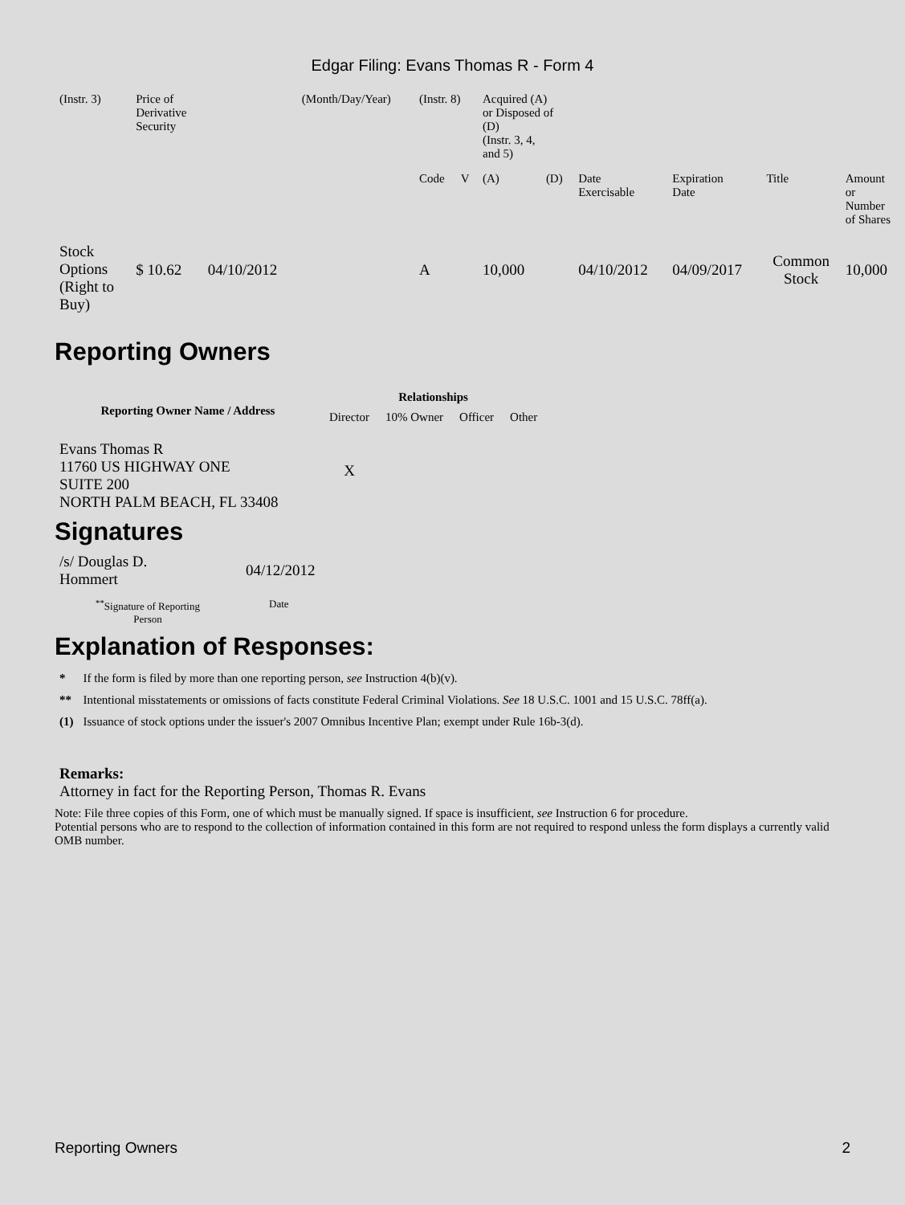Edgar Filing: Evans Thomas R - Form 4
| (Instr. 3) | Price of Derivative Security | | (Month/Day/Year) | (Instr. 8) | | Acquired (A) or Disposed of (D) (Instr. 3, 4, and 5) | | | | | |
| | | | | Code | V | (A) | (D) | Date Exercisable | Expiration Date | Title | Amount or Number of Shares |
| Stock Options (Right to Buy) | $ 10.62 | 04/10/2012 | | A | | 10,000 | | 04/10/2012 | 04/09/2017 | Common Stock | 10,000 |
Reporting Owners
| Reporting Owner Name / Address | Relationships | | | |
| --- | --- | --- | --- | --- |
| | Director | 10% Owner | Officer | Other |
| Evans Thomas R 11760 US HIGHWAY ONE SUITE 200 NORTH PALM BEACH, FL 33408 | X | | | |
Signatures
| /s/ Douglas D. Hommert | 04/12/2012 |
| <sup>**</sup> Signature of Reporting Person | Date |
Explanation of Responses:
| * | If the form is filed by more than one reporting person, see Instruction 4(b)(v). |
| ** | Intentional misstatements or omissions of facts constitute Federal Criminal Violations. See 18 U.S.C. 1001 and 15 U.S.C. 78ff(a). |
| (1) | Issuance of stock options under the issuer's 2007 Omnibus Incentive Plan; exempt under Rule 16b-3(d). |
Remarks:
Attorney in fact for the Reporting Person, Thomas R. Evans
Note: File three copies of this Form, one of which must be manually signed. If space is insufficient, see Instruction 6 for procedure.
Potential persons who are to respond to the collection of information contained in this form are not required to respond unless the form displays a currently valid OMB number.
Reporting Owners 2